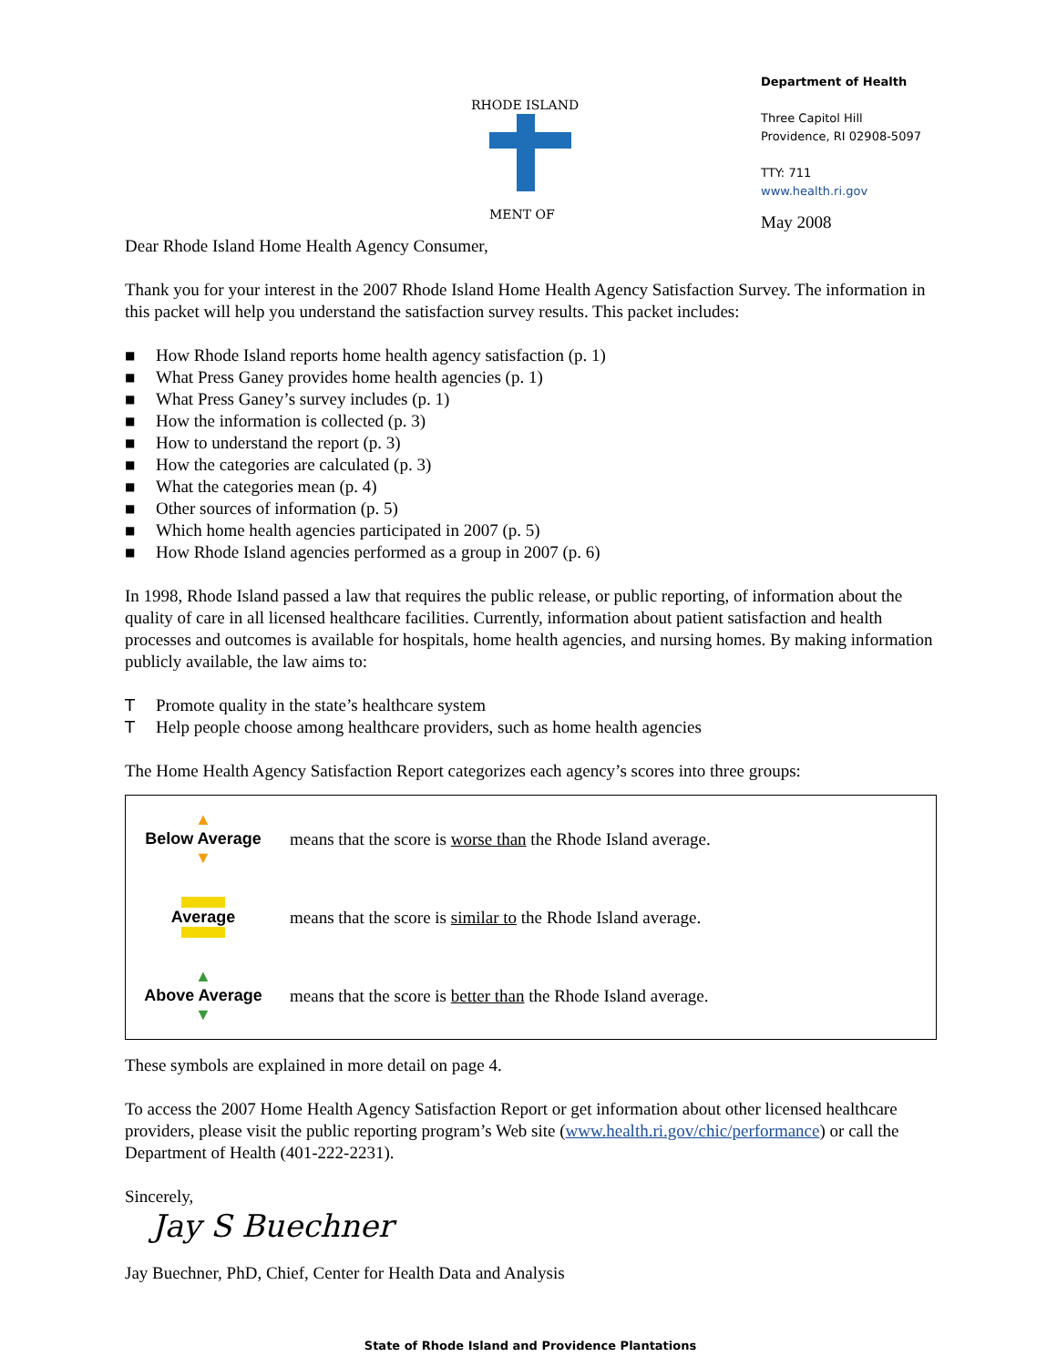RHODE ISLAND
MENT OF
Department of Health
Three Capitol Hill
Providence, RI 02908-5097
TTY: 711
www.health.ri.gov
May 2008
Dear Rhode Island Home Health Agency Consumer,
Thank you for your interest in the 2007 Rhode Island Home Health Agency Satisfaction Survey. The information in this packet will help you understand the satisfaction survey results. This packet includes:
■ How Rhode Island reports home health agency satisfaction (p. 1)
■ What Press Ganey provides home health agencies (p. 1)
■ What Press Ganey’s survey includes (p. 1)
■ How the information is collected (p. 3)
■ How to understand the report (p. 3)
■ How the categories are calculated (p. 3)
■ What the categories mean (p. 4)
■ Other sources of information (p. 5)
■ Which home health agencies participated in 2007 (p. 5)
■ How Rhode Island agencies performed as a group in 2007 (p. 6)
In 1998, Rhode Island passed a law that requires the public release, or public reporting, of information about the quality of care in all licensed healthcare facilities. Currently, information about patient satisfaction and health processes and outcomes is available for hospitals, home health agencies, and nursing homes. By making information publicly available, the law aims to:
T Promote quality in the state’s healthcare system
T Help people choose among healthcare providers, such as home health agencies
The Home Health Agency Satisfaction Report categorizes each agency’s scores into three groups:
| ▲ Below Average ▼ | means that the score is worse than the Rhode Island average. |
| Average | means that the score is similar to the Rhode Island average. |
| ▲ Above Average ▼ | means that the score is better than the Rhode Island average. |
These symbols are explained in more detail on page 4.
To access the 2007 Home Health Agency Satisfaction Report or get information about other licensed healthcare providers, please visit the public reporting program’s Web site (www.health.ri.gov/chic/performance) or call the Department of Health (401-222-2231).
Sincerely,
Jay S Buechner
Jay Buechner, PhD, Chief, Center for Health Data and Analysis
State of Rhode Island and Providence Plantations